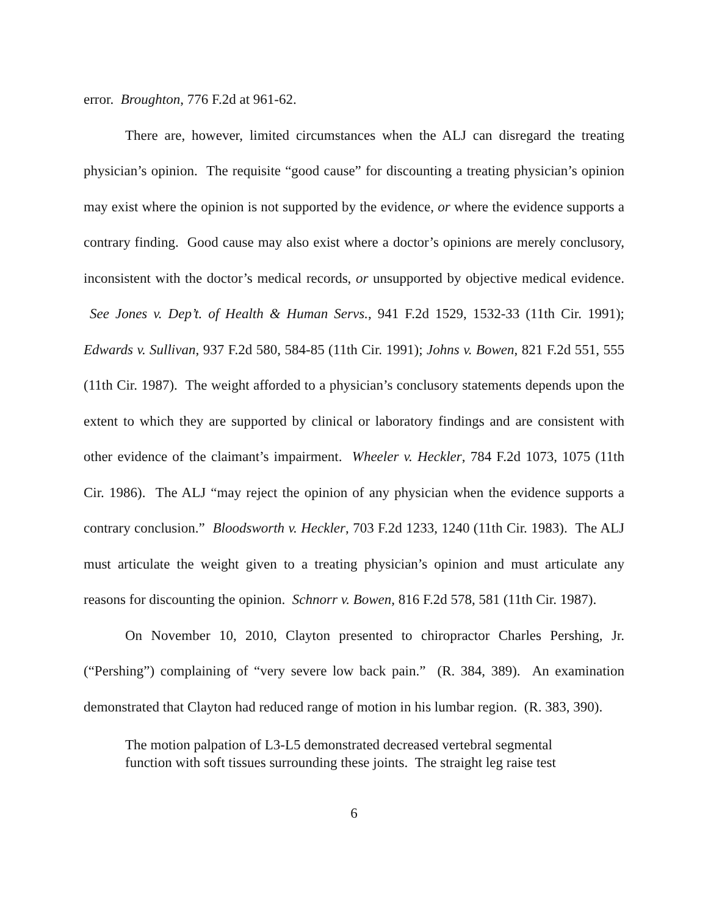error. Broughton, 776 F.2d at 961-62.
There are, however, limited circumstances when the ALJ can disregard the treating physician’s opinion. The requisite “good cause” for discounting a treating physician’s opinion may exist where the opinion is not supported by the evidence, or where the evidence supports a contrary finding. Good cause may also exist where a doctor’s opinions are merely conclusory, inconsistent with the doctor’s medical records, or unsupported by objective medical evidence. See Jones v. Dep’t. of Health & Human Servs., 941 F.2d 1529, 1532-33 (11th Cir. 1991); Edwards v. Sullivan, 937 F.2d 580, 584-85 (11th Cir. 1991); Johns v. Bowen, 821 F.2d 551, 555 (11th Cir. 1987). The weight afforded to a physician’s conclusory statements depends upon the extent to which they are supported by clinical or laboratory findings and are consistent with other evidence of the claimant’s impairment. Wheeler v. Heckler, 784 F.2d 1073, 1075 (11th Cir. 1986). The ALJ “may reject the opinion of any physician when the evidence supports a contrary conclusion.” Bloodsworth v. Heckler, 703 F.2d 1233, 1240 (11th Cir. 1983). The ALJ must articulate the weight given to a treating physician’s opinion and must articulate any reasons for discounting the opinion. Schnorr v. Bowen, 816 F.2d 578, 581 (11th Cir. 1987).
On November 10, 2010, Clayton presented to chiropractor Charles Pershing, Jr. (“Pershing”) complaining of “very severe low back pain.” (R. 384, 389). An examination demonstrated that Clayton had reduced range of motion in his lumbar region. (R. 383, 390).
The motion palpation of L3-L5 demonstrated decreased vertebral segmental function with soft tissues surrounding these joints. The straight leg raise test
6